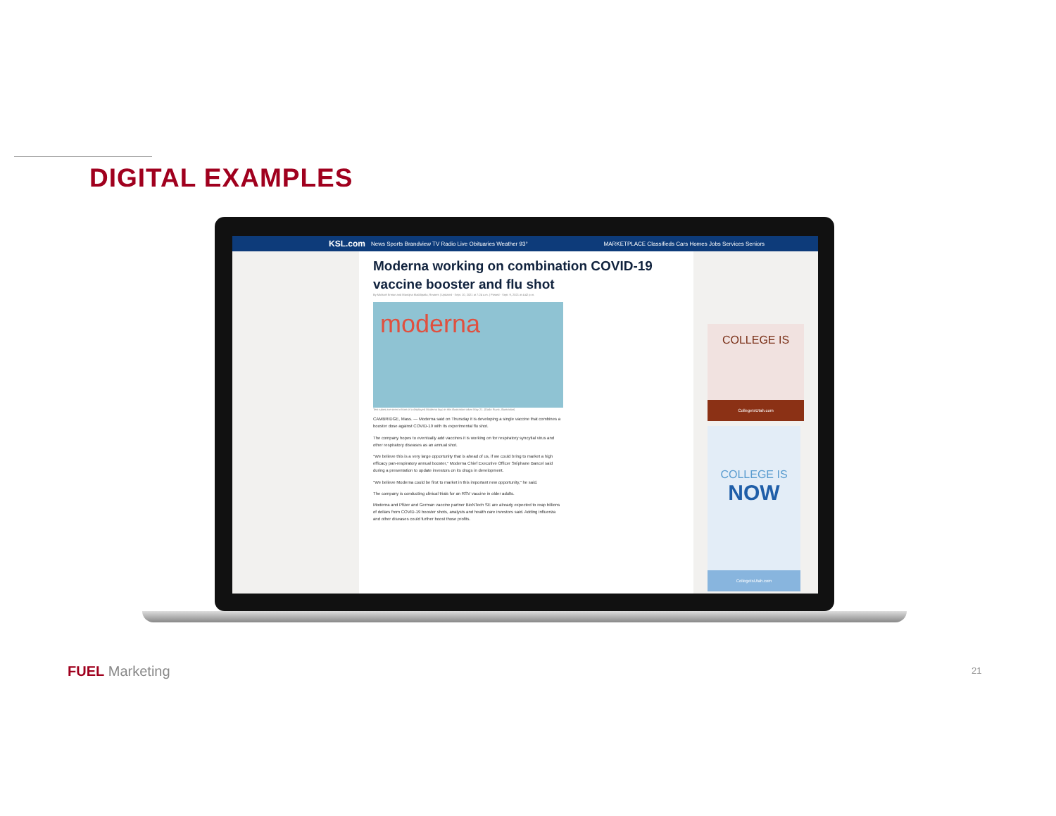DIGITAL EXAMPLES
KSL.com News Sports Brandview TV Radio Live Obituaries Weather 93° MARKETPLACE Classifieds Cars Homes Jobs Services Seniors
Moderna working on combination COVID-19 vaccine booster and flu shot
By Michael Erman and Manojna Maddipatla, Reuters | Updated - Sept. 10, 2021 at 7:24 a.m. | Posted - Sept. 9, 2021 at 4:42 p.m.
moderna
Test tubes are seen in front of a displayed Moderna logo in this illustration taken May 21. (Dado Ruvic, Illustration)
CAMBRIDGE, Mass. — Moderna said on Thursday it is developing a single vaccine that combines a booster dose against COVID-19 with its experimental flu shot.
The company hopes to eventually add vaccines it is working on for respiratory syncytial virus and other respiratory diseases as an annual shot.
"We believe this is a very large opportunity that is ahead of us, if we could bring to market a high efficacy pan-respiratory annual booster," Moderna Chief Executive Officer Stéphane Bancel said during a presentation to update investors on its drugs in development.
"We believe Moderna could be first to market in this important new opportunity," he said.
The company is conducting clinical trials for an RSV vaccine in older adults.
Moderna and Pfizer and German vaccine partner BioNTech SE are already expected to reap billions of dollars from COVID-19 booster shots, analysts and health care investors said. Adding influenza and other diseases could further boost those profits.
COLLEGE IS
CollegeIsUtah.com
COLLEGE IS
NOW
CollegeIsUtah.com
FUEL Marketing 21